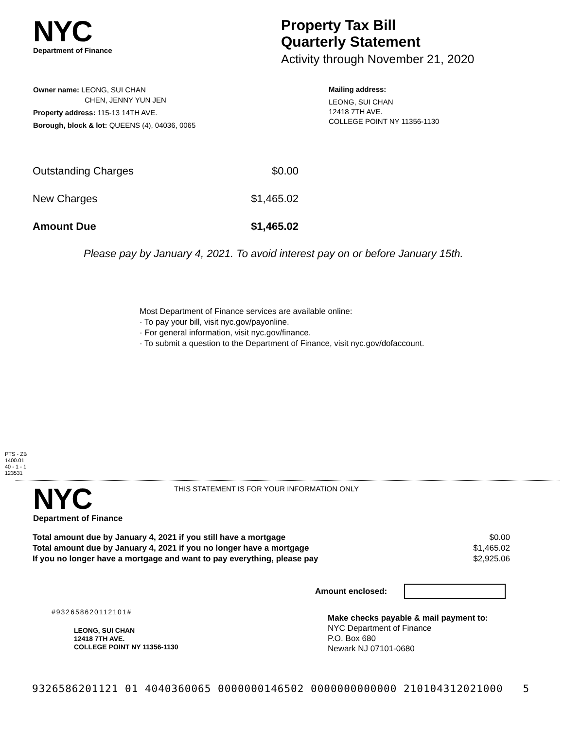NYC
Department of Finance
Property Tax Bill
Quarterly Statement
Activity through November 21, 2020
Owner name: LEONG, SUI CHAN
CHEN, JENNY YUN JEN
Property address: 115-13 14TH AVE.
Borough, block & lot: QUEENS (4), 04036, 0065
Mailing address:
LEONG, SUI CHAN
12418 7TH AVE.
COLLEGE POINT NY 11356-1130
| Outstanding Charges | $0.00 |
| New Charges | $1,465.02 |
| Amount Due | $1,465.02 |
Please pay by January 4, 2021. To avoid interest pay on or before January 15th.
Most Department of Finance services are available online:
· To pay your bill, visit nyc.gov/payonline.
· For general information, visit nyc.gov/finance.
· To submit a question to the Department of Finance, visit nyc.gov/dofaccount.
PTS - ZB
1400.01
40 - 1 - 1
123531
NYC
Department of Finance
THIS STATEMENT IS FOR YOUR INFORMATION ONLY
| Total amount due by January 4, 2021 if you still have a mortgage | $0.00 |
| Total amount due by January 4, 2021 if you no longer have a mortgage | $1,465.02 |
| If you no longer have a mortgage and want to pay everything, please pay | $2,925.06 |
Amount enclosed:
#932658620112101#
LEONG, SUI CHAN
12418 7TH AVE.
COLLEGE POINT NY 11356-1130
Make checks payable & mail payment to:
NYC Department of Finance
P.O. Box 680
Newark NJ 07101-0680
9326586201121 01 4040360065 0000000146502 0000000000000 210104312021000 5